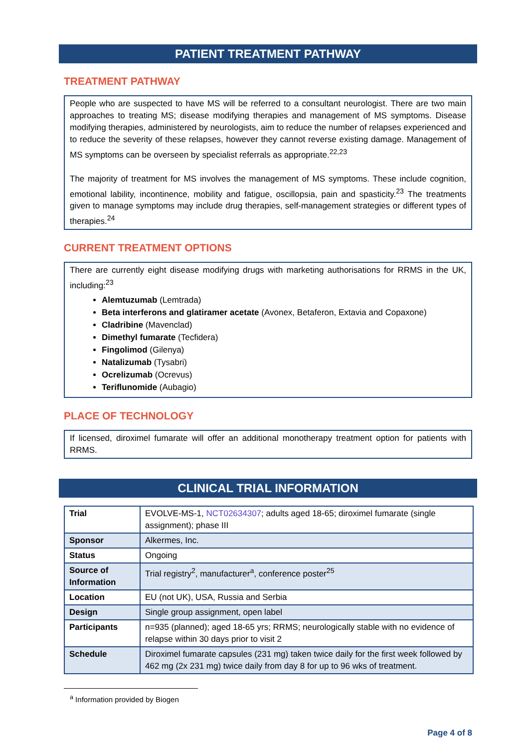PATIENT TREATMENT PATHWAY
TREATMENT PATHWAY
People who are suspected to have MS will be referred to a consultant neurologist. There are two main approaches to treating MS; disease modifying therapies and management of MS symptoms. Disease modifying therapies, administered by neurologists, aim to reduce the number of relapses experienced and to reduce the severity of these relapses, however they cannot reverse existing damage. Management of MS symptoms can be overseen by specialist referrals as appropriate.<sup>22,23</sup>
The majority of treatment for MS involves the management of MS symptoms. These include cognition, emotional lability, incontinence, mobility and fatigue, oscillopsia, pain and spasticity.<sup>23</sup> The treatments given to manage symptoms may include drug therapies, self-management strategies or different types of therapies.<sup>24</sup>
CURRENT TREATMENT OPTIONS
There are currently eight disease modifying drugs with marketing authorisations for RRMS in the UK, including:<sup>23</sup>
Alemtuzumab (Lemtrada)
Beta interferons and glatiramer acetate (Avonex, Betaferon, Extavia and Copaxone)
Cladribine (Mavenclad)
Dimethyl fumarate (Tecfidera)
Fingolimod (Gilenya)
Natalizumab (Tysabri)
Ocrelizumab (Ocrevus)
Teriflunomide (Aubagio)
PLACE OF TECHNOLOGY
If licensed, diroximel fumarate will offer an additional monotherapy treatment option for patients with RRMS.
CLINICAL TRIAL INFORMATION
| Trial | EVOLVE-MS-1, NCT02634307 ; adults aged 18-65; diroximel fumarate (single assignment); phase III |
| Sponsor | Alkermes, Inc. |
| Status | Ongoing |
| Source of Information | Trial registry<sup>2</sup>, manufacturer<sup>a</sup>, conference poster<sup>25</sup> |
| Location | EU (not UK), USA, Russia and Serbia |
| Design | Single group assignment, open label |
| Participants | n=935 (planned); aged 18-65 yrs; RRMS; neurologically stable with no evidence of relapse within 30 days prior to visit 2 |
| Schedule | Diroximel fumarate capsules (231 mg) taken twice daily for the first week followed by 462 mg (2x 231 mg) twice daily from day 8 for up to 96 wks of treatment. |
<sup>a</sup> Information provided by Biogen
Page 4 of 8